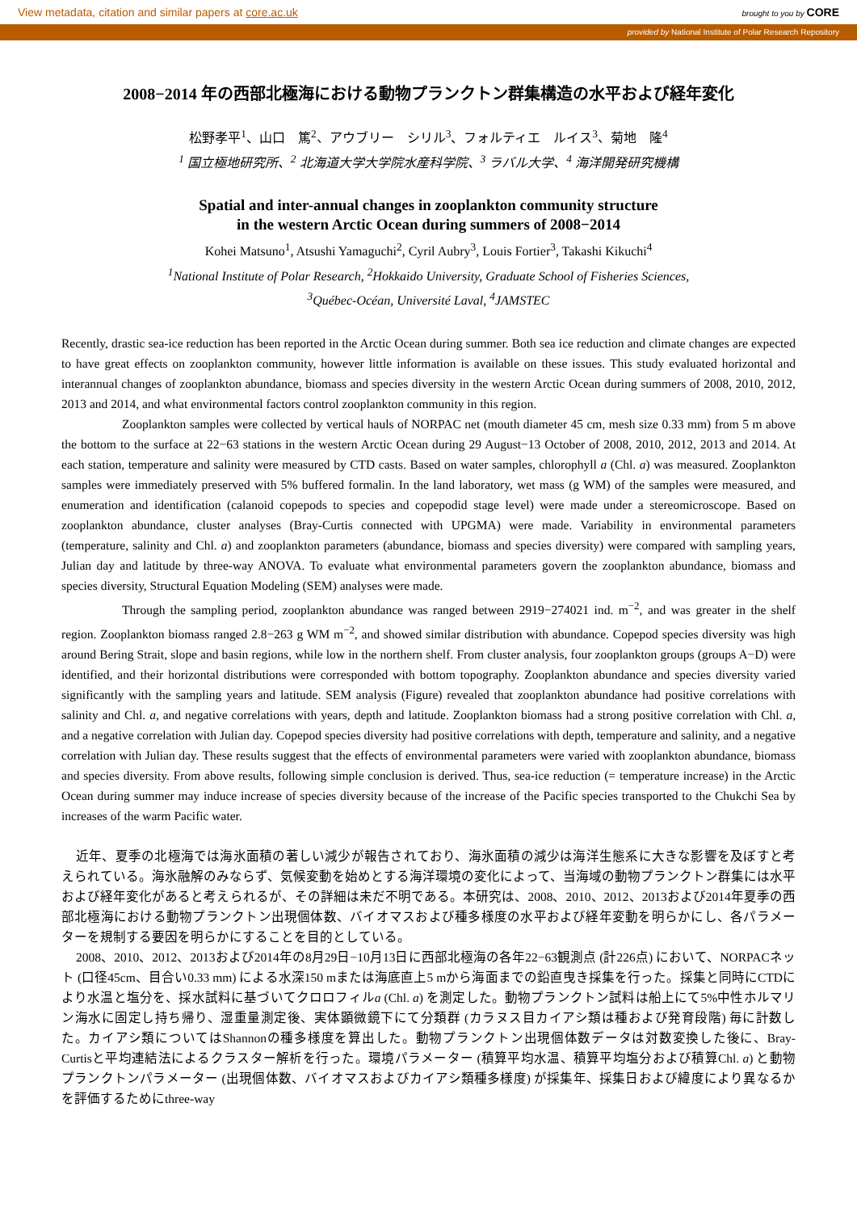View metadata, citation and similar papers at core.ac.uk brought to you by CORE
provided by National Institute of Polar Research Repository
2008−2014 年の西部北極海における動物プランクトン群集構造の水平および経年変化
松野孝平<sup>1</sup>、山口　篤<sup>2</sup>、アウブリー　シリル<sup>3</sup>、フォルティエ　ルイス<sup>3</sup>、菊地　隆<sup>4</sup>
<sup>1</sup> 国立極地研究所、<sup>2</sup> 北海道大学大学院水産科学院、<sup>3</sup> ラバル大学、<sup>4</sup> 海洋開発研究機構
Spatial and inter-annual changes in zooplankton community structure
in the western Arctic Ocean during summers of 2008−2014
Kohei Matsuno<sup>1</sup>, Atsushi Yamaguchi<sup>2</sup>, Cyril Aubry<sup>3</sup>, Louis Fortier<sup>3</sup>, Takashi Kikuchi<sup>4</sup>
<sup>1</sup> National Institute of Polar Research, <sup>2</sup>Hokkaido University, Graduate School of Fisheries Sciences,
<sup>3</sup> Québec-Océan, Université Laval, <sup>4</sup>JAMSTEC
Recently, drastic sea-ice reduction has been reported in the Arctic Ocean during summer. Both sea ice reduction and climate changes are expected to have great effects on zooplankton community, however little information is available on these issues. This study evaluated horizontal and interannual changes of zooplankton abundance, biomass and species diversity in the western Arctic Ocean during summers of 2008, 2010, 2012, 2013 and 2014, and what environmental factors control zooplankton community in this region.
Zooplankton samples were collected by vertical hauls of NORPAC net (mouth diameter 45 cm, mesh size 0.33 mm) from 5 m above the bottom to the surface at 22−63 stations in the western Arctic Ocean during 29 August−13 October of 2008, 2010, 2012, 2013 and 2014. At each station, temperature and salinity were measured by CTD casts. Based on water samples, chlorophyll a (Chl. a) was measured. Zooplankton samples were immediately preserved with 5% buffered formalin. In the land laboratory, wet mass (g WM) of the samples were measured, and enumeration and identification (calanoid copepods to species and copepodid stage level) were made under a stereomicroscope. Based on zooplankton abundance, cluster analyses (Bray-Curtis connected with UPGMA) were made. Variability in environmental parameters (temperature, salinity and Chl. a) and zooplankton parameters (abundance, biomass and species diversity) were compared with sampling years, Julian day and latitude by three-way ANOVA. To evaluate what environmental parameters govern the zooplankton abundance, biomass and species diversity, Structural Equation Modeling (SEM) analyses were made.
Through the sampling period, zooplankton abundance was ranged between 2919−274021 ind. m<sup>−2</sup>, and was greater in the shelf region. Zooplankton biomass ranged 2.8−263 g WM m<sup>−2</sup>, and showed similar distribution with abundance. Copepod species diversity was high around Bering Strait, slope and basin regions, while low in the northern shelf. From cluster analysis, four zooplankton groups (groups A−D) were identified, and their horizontal distributions were corresponded with bottom topography. Zooplankton abundance and species diversity varied significantly with the sampling years and latitude. SEM analysis (Figure) revealed that zooplankton abundance had positive correlations with salinity and Chl. a, and negative correlations with years, depth and latitude. Zooplankton biomass had a strong positive correlation with Chl. a, and a negative correlation with Julian day. Copepod species diversity had positive correlations with depth, temperature and salinity, and a negative correlation with Julian day. These results suggest that the effects of environmental parameters were varied with zooplankton abundance, biomass and species diversity. From above results, following simple conclusion is derived. Thus, sea-ice reduction (= temperature increase) in the Arctic Ocean during summer may induce increase of species diversity because of the increase of the Pacific species transported to the Chukchi Sea by increases of the warm Pacific water.
近年、夏季の北極海では海氷面積の著しい減少が報告されており、海氷面積の減少は海洋生態系に大きな影響を及ぼすと考えられている。海氷融解のみならず、気候変動を始めとする海洋環境の変化によって、当海域の動物プランクトン群集には水平および経年変化があると考えられるが、その詳細は未だ不明である。本研究は、2008、2010、2012、2013および2014年夏季の西部北極海における動物プランクトン出現個体数、バイオマスおよび種多様度の水平および経年変動を明らかにし、各パラメーターを規制する要因を明らかにすることを目的としている。
2008、2010、2012、2013および2014年の8月29日−10月13日に西部北極海の各年22−63観測点 (計226点) において、NORPACネット (口径45cm、目合い0.33 mm) による水深150 mまたは海底直上5 mから海面までの鉛直曳き採集を行った。採集と同時にCTDにより水温と塩分を、採水試料に基づいてクロロフィルa (Chl. a) を測定した。動物プランクトン試料は船上にて5%中性ホルマリン海水に固定し持ち帰り、湿重量測定後、実体顕微鏡下にて分類群 (カラヌス目カイアシ類は種および発育段階) 毎に計数した。カイアシ類についてはShannonの種多様度を算出した。動物プランクトン出現個体数データは対数変換した後に、Bray-Curtisと平均連結法によるクラスター解析を行った。環境パラメーター (積算平均水温、積算平均塩分および積算Chl. a) と動物プランクトンパラメーター (出現個体数、バイオマスおよびカイアシ類種多様度) が採集年、採集日および緯度により異なるかを評価するためにthree-way